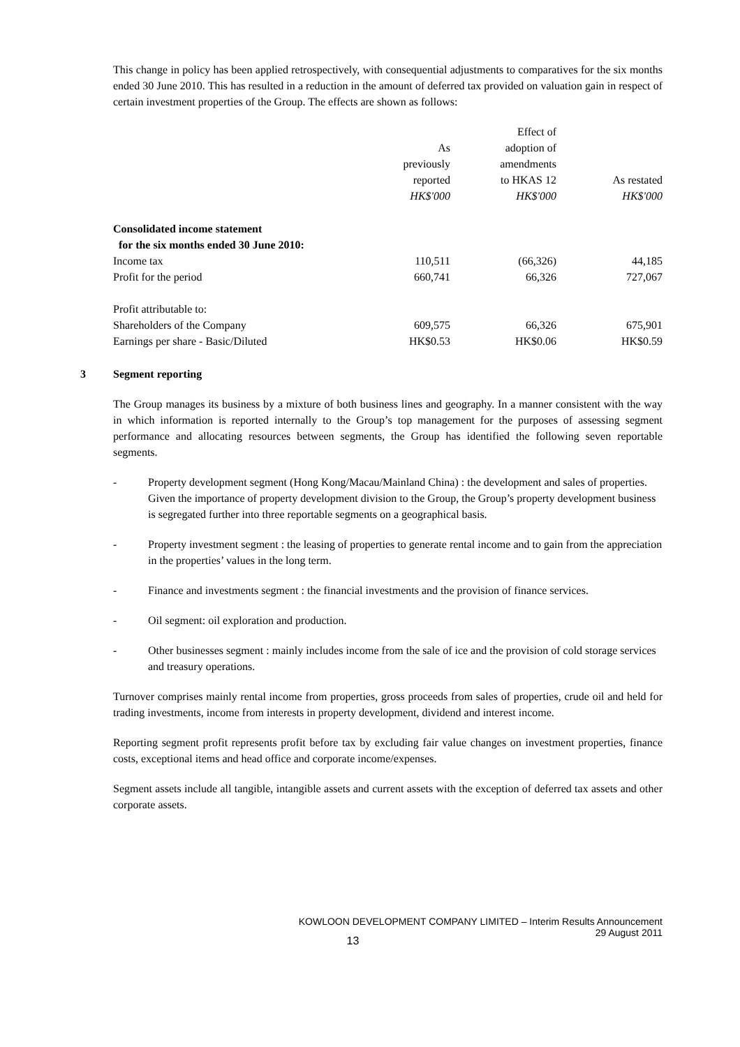This change in policy has been applied retrospectively, with consequential adjustments to comparatives for the six months ended 30 June 2010. This has resulted in a reduction in the amount of deferred tax provided on valuation gain in respect of certain investment properties of the Group. The effects are shown as follows:
| | As previously reported HK$'000 | Effect of adoption of amendments to HKAS 12 HK$'000 | As restated HK$'000 |
| --- | --- | --- | --- |
| Consolidated income statement for the six months ended 30 June 2010: | | | |
| Income tax | 110,511 | (66,326) | 44,185 |
| Profit for the period | 660,741 | 66,326 | 727,067 |
| Profit attributable to: | | | |
| Shareholders of the Company | 609,575 | 66,326 | 675,901 |
| Earnings per share - Basic/Diluted | HK$0.53 | HK$0.06 | HK$0.59 |
3 Segment reporting
The Group manages its business by a mixture of both business lines and geography. In a manner consistent with the way in which information is reported internally to the Group’s top management for the purposes of assessing segment performance and allocating resources between segments, the Group has identified the following seven reportable segments.
- Property development segment (Hong Kong/Macau/Mainland China) : the development and sales of properties. Given the importance of property development division to the Group, the Group’s property development business is segregated further into three reportable segments on a geographical basis.
- Property investment segment : the leasing of properties to generate rental income and to gain from the appreciation in the properties’ values in the long term.
- Finance and investments segment : the financial investments and the provision of finance services.
- Oil segment: oil exploration and production.
- Other businesses segment : mainly includes income from the sale of ice and the provision of cold storage services and treasury operations.
Turnover comprises mainly rental income from properties, gross proceeds from sales of properties, crude oil and held for trading investments, income from interests in property development, dividend and interest income.
Reporting segment profit represents profit before tax by excluding fair value changes on investment properties, finance costs, exceptional items and head office and corporate income/expenses.
Segment assets include all tangible, intangible assets and current assets with the exception of deferred tax assets and other corporate assets.
KOWLOON DEVELOPMENT COMPANY LIMITED – Interim Results Announcement
29 August 2011
13